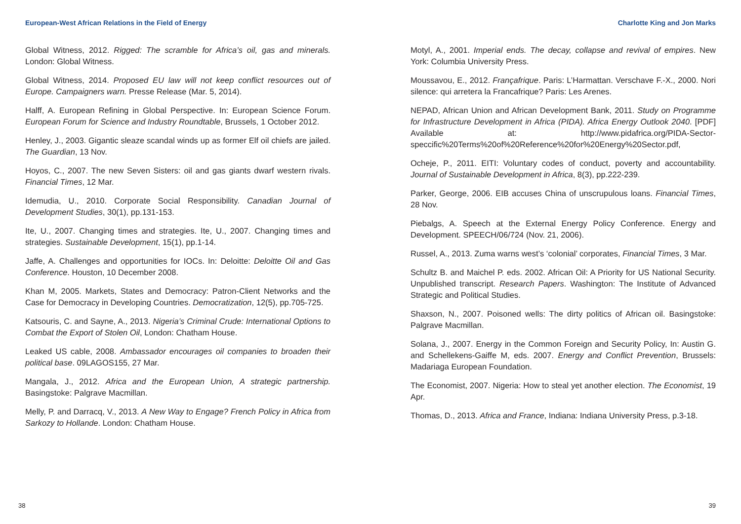European-West African Relations in the Field of Energy
Global Witness, 2012. Rigged: The scramble for Africa’s oil, gas and minerals. London: Global Witness.
Global Witness, 2014. Proposed EU law will not keep conflict resources out of Europe. Campaigners warn. Presse Release (Mar. 5, 2014).
Halff, A. European Refining in Global Perspective. In: European Science Forum. European Forum for Science and Industry Roundtable, Brussels, 1 October 2012.
Henley, J., 2003. Gigantic sleaze scandal winds up as former Elf oil chiefs are jailed. The Guardian, 13 Nov.
Hoyos, C., 2007. The new Seven Sisters: oil and gas giants dwarf western rivals. Financial Times, 12 Mar.
Idemudia, U., 2010. Corporate Social Responsibility. Canadian Journal of Development Studies, 30(1), pp.131-153.
Ite, U., 2007. Changing times and strategies. Ite, U., 2007. Changing times and strategies. Sustainable Development, 15(1), pp.1-14.
Jaffe, A. Challenges and opportunities for IOCs. In: Deloitte: Deloitte Oil and Gas Conference. Houston, 10 December 2008.
Khan M, 2005. Markets, States and Democracy: Patron-Client Networks and the Case for Democracy in Developing Countries. Democratization, 12(5), pp.705-725.
Katsouris, C. and Sayne, A., 2013. Nigeria’s Criminal Crude: International Options to Combat the Export of Stolen Oil, London: Chatham House.
Leaked US cable, 2008. Ambassador encourages oil companies to broaden their political base. 09LAGOS155, 27 Mar.
Mangala, J., 2012. Africa and the European Union, A strategic partnership. Basingstoke: Palgrave Macmillan.
Melly, P. and Darracq, V., 2013. A New Way to Engage? French Policy in Africa from Sarkozy to Hollande. London: Chatham House.
38
Charlotte King and Jon Marks
Motyl, A., 2001. Imperial ends. The decay, collapse and revival of empires. New York: Columbia University Press.
Moussavou, E., 2012. Françafrique. Paris: L’Harmattan. Verschave F.-X., 2000. Nori silence: qui arretera la Francafrique? Paris: Les Arenes.
NEPAD, African Union and African Development Bank, 2011. Study on Programme for Infrastructure Development in Africa (PIDA). Africa Energy Outlook 2040. [PDF] Available at: http://www.pidafrica.org/PIDA-Sector-speccific%20Terms%20of%20Reference%20for%20Energy%20Sector.pdf,
Ocheje, P., 2011. EITI: Voluntary codes of conduct, poverty and accountability. Journal of Sustainable Development in Africa, 8(3), pp.222-239.
Parker, George, 2006. EIB accuses China of unscrupulous loans. Financial Times, 28 Nov.
Piebalgs, A. Speech at the External Energy Policy Conference. Energy and Development. SPEECH/06/724 (Nov. 21, 2006).
Russel, A., 2013. Zuma warns west’s ‘colonial’ corporates, Financial Times, 3 Mar.
Schultz B. and Maichel P. eds. 2002. African Oil: A Priority for US National Security. Unpublished transcript. Research Papers. Washington: The Institute of Advanced Strategic and Political Studies.
Shaxson, N., 2007. Poisoned wells: The dirty politics of African oil. Basingstoke: Palgrave Macmillan.
Solana, J., 2007. Energy in the Common Foreign and Security Policy, In: Austin G. and Schellekens-Gaiffe M, eds. 2007. Energy and Conflict Prevention, Brussels: Madariaga European Foundation.
The Economist, 2007. Nigeria: How to steal yet another election. The Economist, 19 Apr.
Thomas, D., 2013. Africa and France, Indiana: Indiana University Press, p.3-18.
39